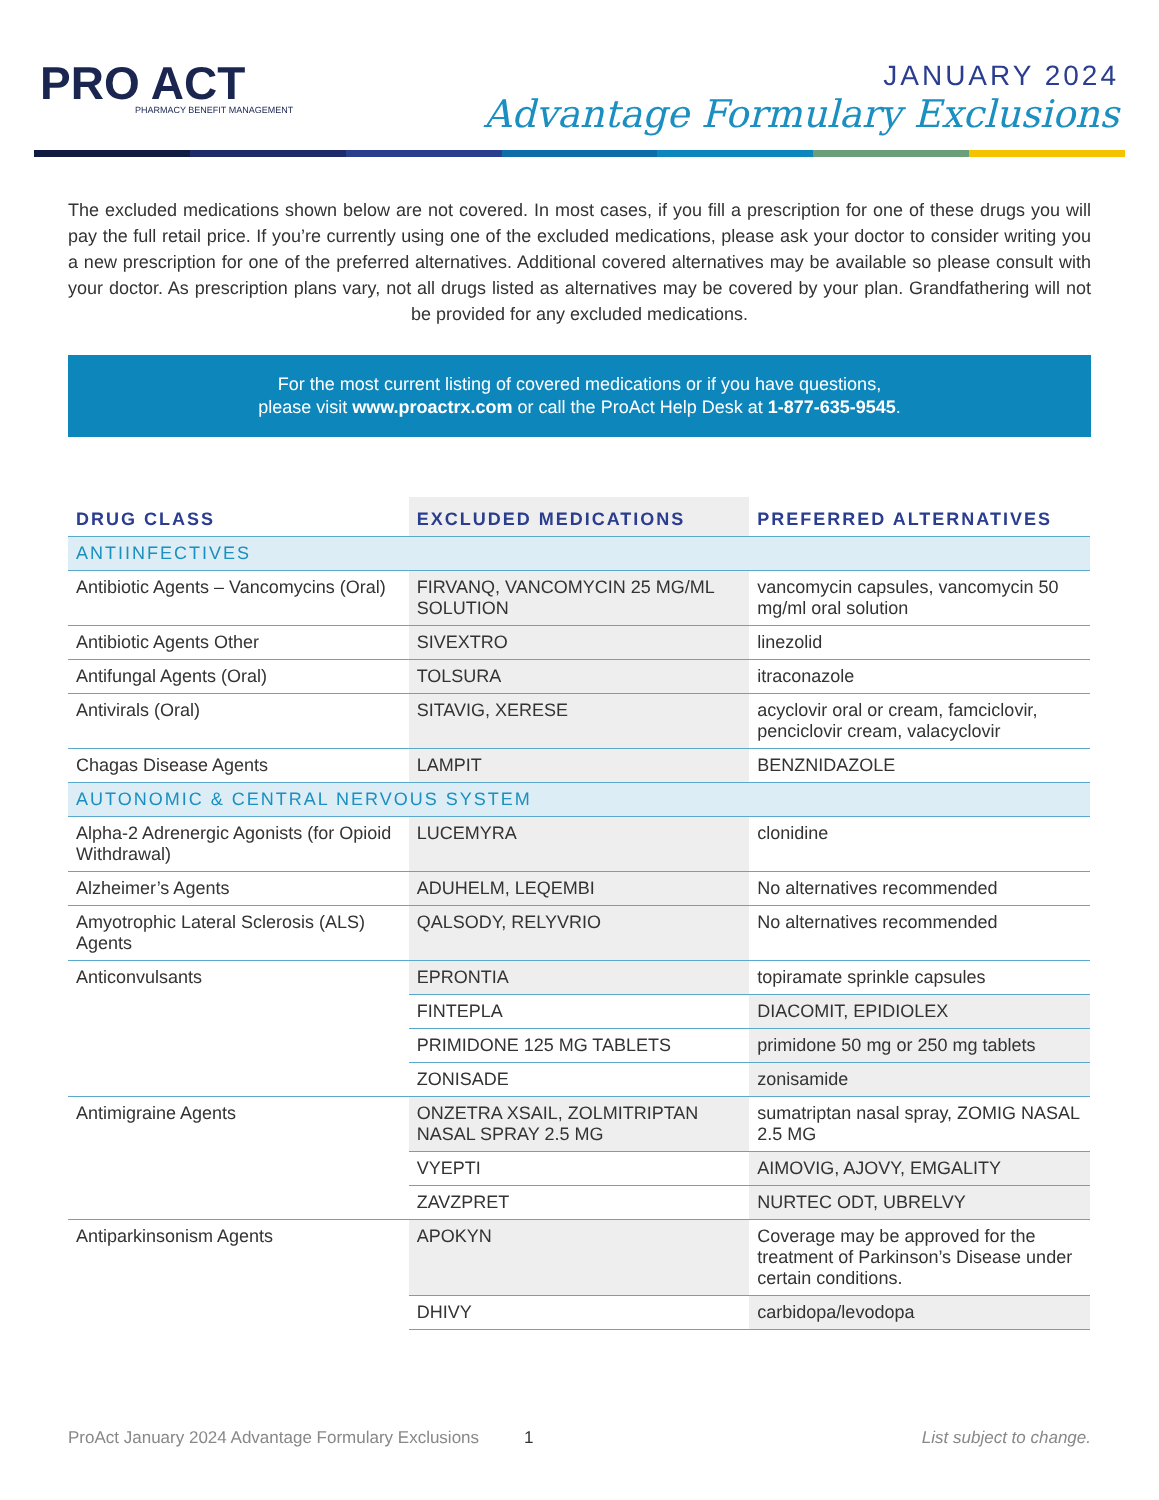PRO ACT
PHARMACY BENEFIT MANAGEMENT
JANUARY 2024
Advantage Formulary Exclusions
The excluded medications shown below are not covered. In most cases, if you fill a prescription for one of these drugs you will pay the full retail price. If you’re currently using one of the excluded medications, please ask your doctor to consider writing you a new prescription for one of the preferred alternatives. Additional covered alternatives may be available so please consult with your doctor. As prescription plans vary, not all drugs listed as alternatives may be covered by your plan. Grandfathering will not be provided for any excluded medications.
For the most current listing of covered medications or if you have questions,
please visit www.proactrx.com or call the ProAct Help Desk at 1-877-635-9545.
| DRUG CLASS | EXCLUDED MEDICATIONS | PREFERRED ALTERNATIVES |
| --- | --- | --- |
| ANTIINFECTIVES | | |
| Antibiotic Agents – Vancomycins (Oral) | FIRVANQ, VANCOMYCIN 25 MG/ML SOLUTION | vancomycin capsules, vancomycin 50 mg/ml oral solution |
| Antibiotic Agents Other | SIVEXTRO | linezolid |
| Antifungal Agents (Oral) | TOLSURA | itraconazole |
| Antivirals (Oral) | SITAVIG, XERESE | acyclovir oral or cream, famciclovir, penciclovir cream, valacyclovir |
| Chagas Disease Agents | LAMPIT | BENZNIDAZOLE |
| AUTONOMIC & CENTRAL NERVOUS SYSTEM | | |
| Alpha-2 Adrenergic Agonists (for Opioid Withdrawal) | LUCEMYRA | clonidine |
| Alzheimer’s Agents | ADUHELM, LEQEMBI | No alternatives recommended |
| Amyotrophic Lateral Sclerosis (ALS) Agents | QALSODY, RELYVRIO | No alternatives recommended |
| Anticonvulsants | EPRONTIA | topiramate sprinkle capsules |
| | FINTEPLA | DIACOMIT, EPIDIOLEX |
| | PRIMIDONE 125 MG TABLETS | primidone 50 mg or 250 mg tablets |
| | ZONISADE | zonisamide |
| Antimigraine Agents | ONZETRA XSAIL, ZOLMITRIPTAN NASAL SPRAY 2.5 MG | sumatriptan nasal spray, ZOMIG NASAL 2.5 MG |
| | VYEPTI | AIMOVIG, AJOVY, EMGALITY |
| | ZAVZPRET | NURTEC ODT, UBRELVY |
| Antiparkinsonism Agents | APOKYN | Coverage may be approved for the treatment of Parkinson’s Disease under certain conditions. |
| | DHIVY | carbidopa/levodopa |
ProAct January 2024 Advantage Formulary Exclusions 1 List subject to change.